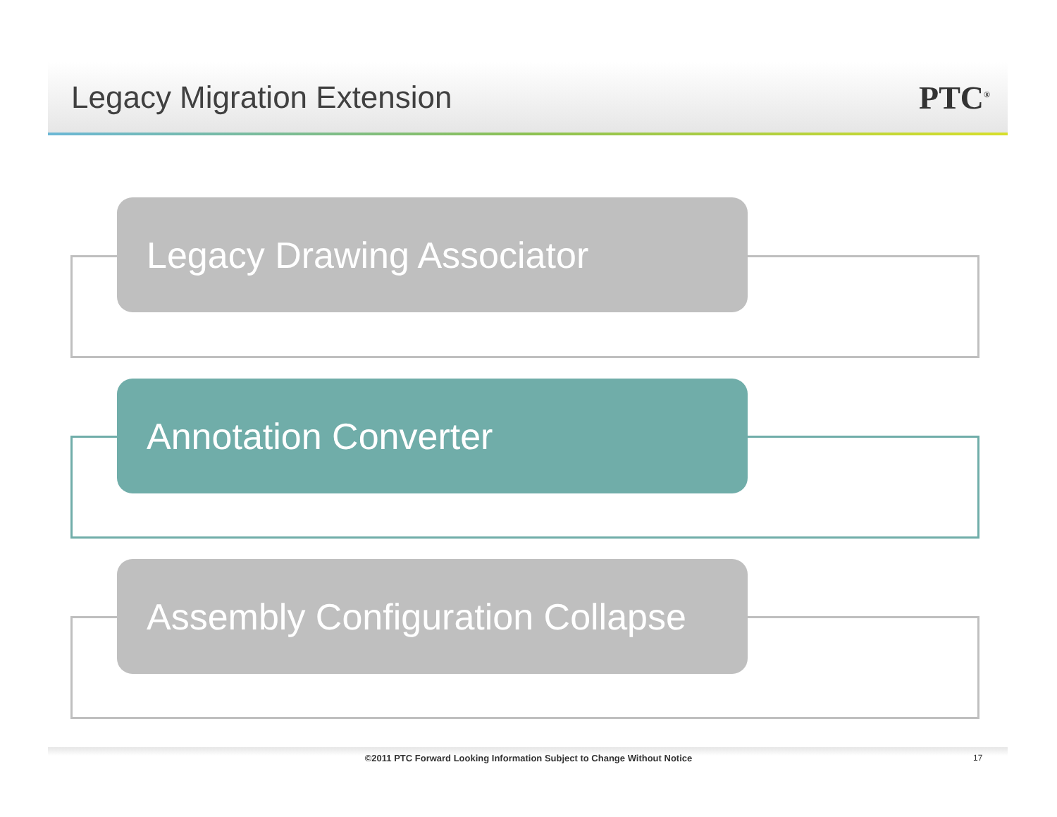Legacy Migration Extension PTC<sup>®</sup>
Legacy Drawing Associator
Annotation Converter
Assembly Configuration Collapse
©2011 PTC Forward Looking Information Subject to Change Without Notice 17